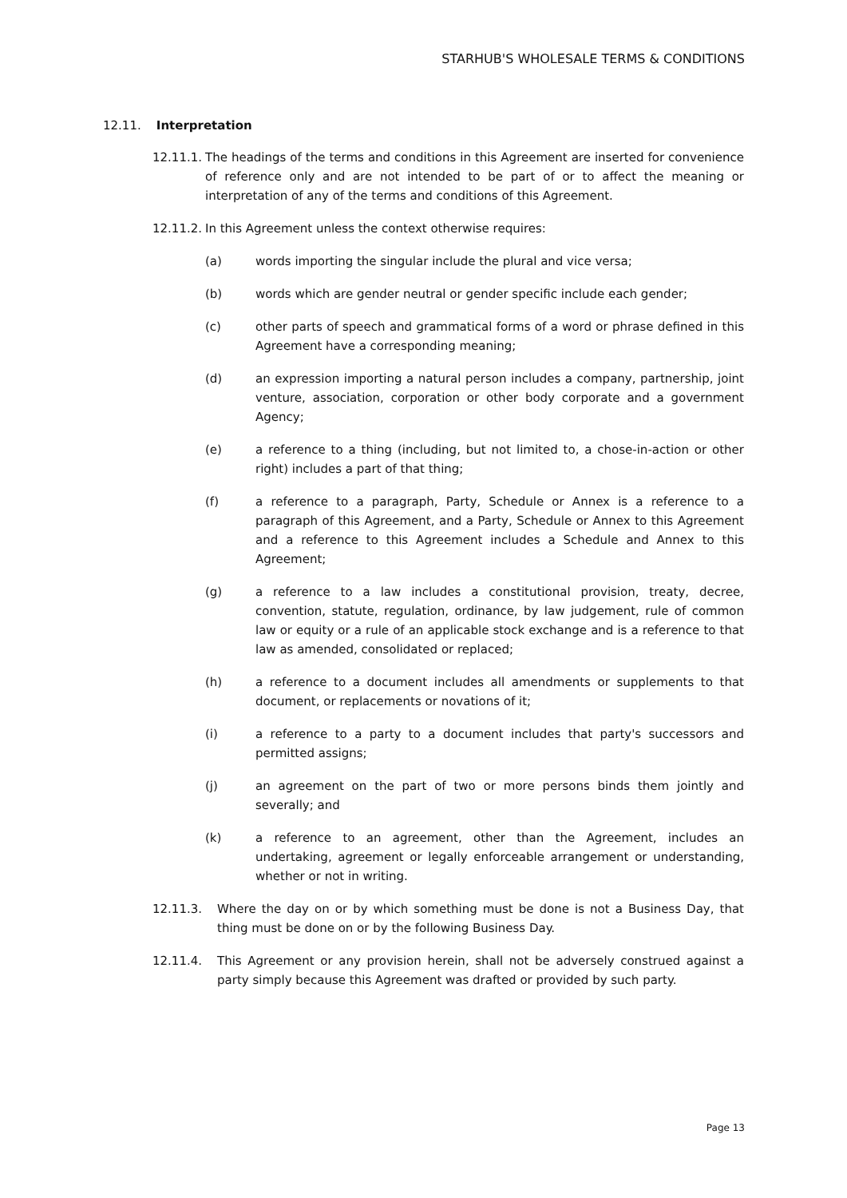STARHUB'S WHOLESALE TERMS & CONDITIONS
12.11. Interpretation
12.11.1. The headings of the terms and conditions in this Agreement are inserted for convenience of reference only and are not intended to be part of or to affect the meaning or interpretation of any of the terms and conditions of this Agreement.
12.11.2. In this Agreement unless the context otherwise requires:
(a) words importing the singular include the plural and vice versa;
(b) words which are gender neutral or gender specific include each gender;
(c) other parts of speech and grammatical forms of a word or phrase defined in this Agreement have a corresponding meaning;
(d) an expression importing a natural person includes a company, partnership, joint venture, association, corporation or other body corporate and a government Agency;
(e) a reference to a thing (including, but not limited to, a chose-in-action or other right) includes a part of that thing;
(f) a reference to a paragraph, Party, Schedule or Annex is a reference to a paragraph of this Agreement, and a Party, Schedule or Annex to this Agreement and a reference to this Agreement includes a Schedule and Annex to this Agreement;
(g) a reference to a law includes a constitutional provision, treaty, decree, convention, statute, regulation, ordinance, by law judgement, rule of common law or equity or a rule of an applicable stock exchange and is a reference to that law as amended, consolidated or replaced;
(h) a reference to a document includes all amendments or supplements to that document, or replacements or novations of it;
(i) a reference to a party to a document includes that party's successors and permitted assigns;
(j) an agreement on the part of two or more persons binds them jointly and severally; and
(k) a reference to an agreement, other than the Agreement, includes an undertaking, agreement or legally enforceable arrangement or understanding, whether or not in writing.
12.11.3. Where the day on or by which something must be done is not a Business Day, that thing must be done on or by the following Business Day.
12.11.4. This Agreement or any provision herein, shall not be adversely construed against a party simply because this Agreement was drafted or provided by such party.
Page 13